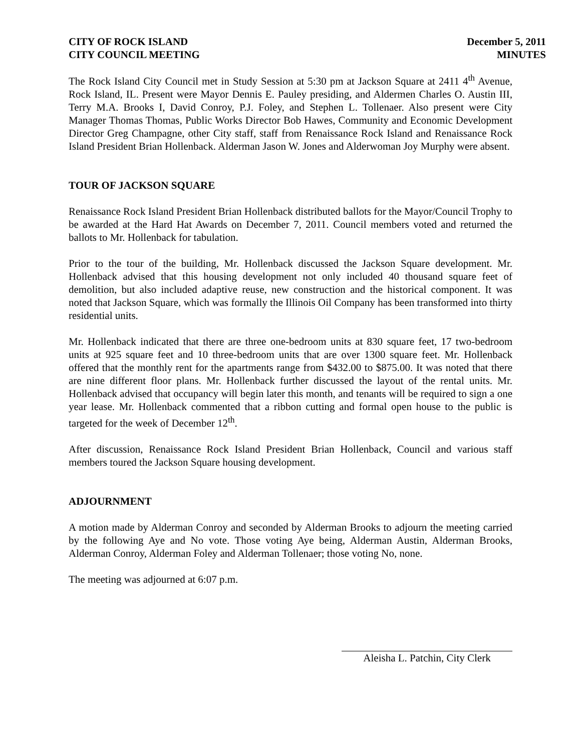CITY OF ROCK ISLAND
CITY COUNCIL MEETING
December 5, 2011
MINUTES
The Rock Island City Council met in Study Session at 5:30 pm at Jackson Square at 2411 4<sup>th</sup> Avenue, Rock Island, IL. Present were Mayor Dennis E. Pauley presiding, and Aldermen Charles O. Austin III, Terry M.A. Brooks I, David Conroy, P.J. Foley, and Stephen L. Tollenaer. Also present were City Manager Thomas Thomas, Public Works Director Bob Hawes, Community and Economic Development Director Greg Champagne, other City staff, staff from Renaissance Rock Island and Renaissance Rock Island President Brian Hollenback. Alderman Jason W. Jones and Alderwoman Joy Murphy were absent.
TOUR OF JACKSON SQUARE
Renaissance Rock Island President Brian Hollenback distributed ballots for the Mayor/Council Trophy to be awarded at the Hard Hat Awards on December 7, 2011. Council members voted and returned the ballots to Mr. Hollenback for tabulation.
Prior to the tour of the building, Mr. Hollenback discussed the Jackson Square development. Mr. Hollenback advised that this housing development not only included 40 thousand square feet of demolition, but also included adaptive reuse, new construction and the historical component. It was noted that Jackson Square, which was formally the Illinois Oil Company has been transformed into thirty residential units.
Mr. Hollenback indicated that there are three one-bedroom units at 830 square feet, 17 two-bedroom units at 925 square feet and 10 three-bedroom units that are over 1300 square feet. Mr. Hollenback offered that the monthly rent for the apartments range from $432.00 to $875.00. It was noted that there are nine different floor plans. Mr. Hollenback further discussed the layout of the rental units. Mr. Hollenback advised that occupancy will begin later this month, and tenants will be required to sign a one year lease. Mr. Hollenback commented that a ribbon cutting and formal open house to the public is targeted for the week of December 12<sup>th</sup>.
After discussion, Renaissance Rock Island President Brian Hollenback, Council and various staff members toured the Jackson Square housing development.
ADJOURNMENT
A motion made by Alderman Conroy and seconded by Alderman Brooks to adjourn the meeting carried by the following Aye and No vote. Those voting Aye being, Alderman Austin, Alderman Brooks, Alderman Conroy, Alderman Foley and Alderman Tollenaer; those voting No, none.
The meeting was adjourned at 6:07 p.m.
Aleisha L. Patchin, City Clerk